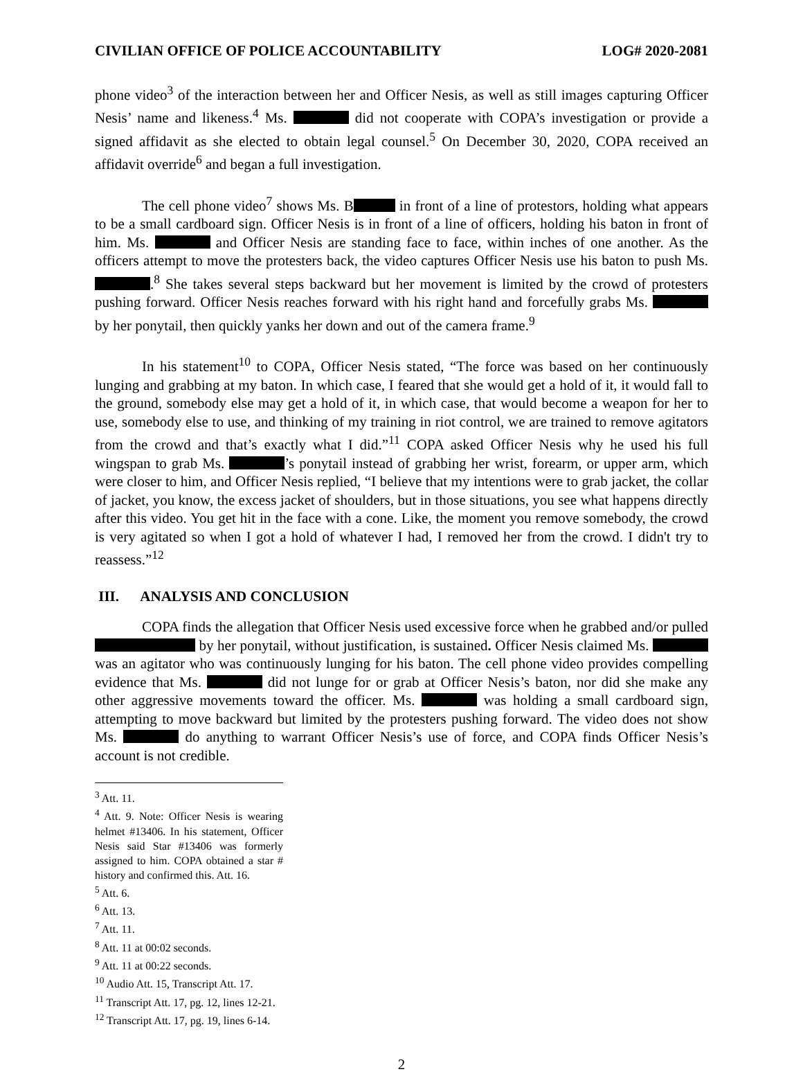CIVILIAN OFFICE OF POLICE ACCOUNTABILITY LOG# 2020-2081
phone video<sup>3</sup> of the interaction between her and Officer Nesis, as well as still images capturing Officer Nesis’ name and likeness.<sup>4</sup> Ms. did not cooperate with COPA’s investigation or provide a signed affidavit as she elected to obtain legal counsel.<sup>5</sup> On December 30, 2020, COPA received an affidavit override<sup>6</sup> and began a full investigation.
The cell phone video<sup>7</sup> shows Ms. B in front of a line of protestors, holding what appears to be a small cardboard sign. Officer Nesis is in front of a line of officers, holding his baton in front of him. Ms. and Officer Nesis are standing face to face, within inches of one another. As the officers attempt to move the protesters back, the video captures Officer Nesis use his baton to push Ms. .<sup>8</sup> She takes several steps backward but her movement is limited by the crowd of protesters pushing forward. Officer Nesis reaches forward with his right hand and forcefully grabs Ms. by her ponytail, then quickly yanks her down and out of the camera frame.<sup>9</sup>
In his statement<sup>10</sup> to COPA, Officer Nesis stated, “The force was based on her continuously lunging and grabbing at my baton. In which case, I feared that she would get a hold of it, it would fall to the ground, somebody else may get a hold of it, in which case, that would become a weapon for her to use, somebody else to use, and thinking of my training in riot control, we are trained to remove agitators from the crowd and that’s exactly what I did.”<sup>11</sup> COPA asked Officer Nesis why he used his full wingspan to grab Ms. ’s ponytail instead of grabbing her wrist, forearm, or upper arm, which were closer to him, and Officer Nesis replied, “I believe that my intentions were to grab jacket, the collar of jacket, you know, the excess jacket of shoulders, but in those situations, you see what happens directly after this video. You get hit in the face with a cone. Like, the moment you remove somebody, the crowd is very agitated so when I got a hold of whatever I had, I removed her from the crowd. I didn't try to reassess.”<sup>12</sup>
III. ANALYSIS AND CONCLUSION
COPA finds the allegation that Officer Nesis used excessive force when he grabbed and/or pulled by her ponytail, without justification, is sustained. Officer Nesis claimed Ms. was an agitator who was continuously lunging for his baton. The cell phone video provides compelling evidence that Ms. did not lunge for or grab at Officer Nesis’s baton, nor did she make any other aggressive movements toward the officer. Ms. was holding a small cardboard sign, attempting to move backward but limited by the protesters pushing forward. The video does not show Ms. do anything to warrant Officer Nesis’s use of force, and COPA finds Officer Nesis’s account is not credible.
<sup>3</sup> Att. 11.
<sup>4</sup> Att. 9. Note: Officer Nesis is wearing helmet #13406. In his statement, Officer Nesis said Star #13406 was formerly assigned to him. COPA obtained a star # history and confirmed this. Att. 16.
<sup>5</sup> Att. 6.
<sup>6</sup> Att. 13.
<sup>7</sup> Att. 11.
<sup>8</sup> Att. 11 at 00:02 seconds.
<sup>9</sup> Att. 11 at 00:22 seconds.
<sup>10</sup> Audio Att. 15, Transcript Att. 17.
<sup>11</sup> Transcript Att. 17, pg. 12, lines 12-21.
<sup>12</sup> Transcript Att. 17, pg. 19, lines 6-14.
2